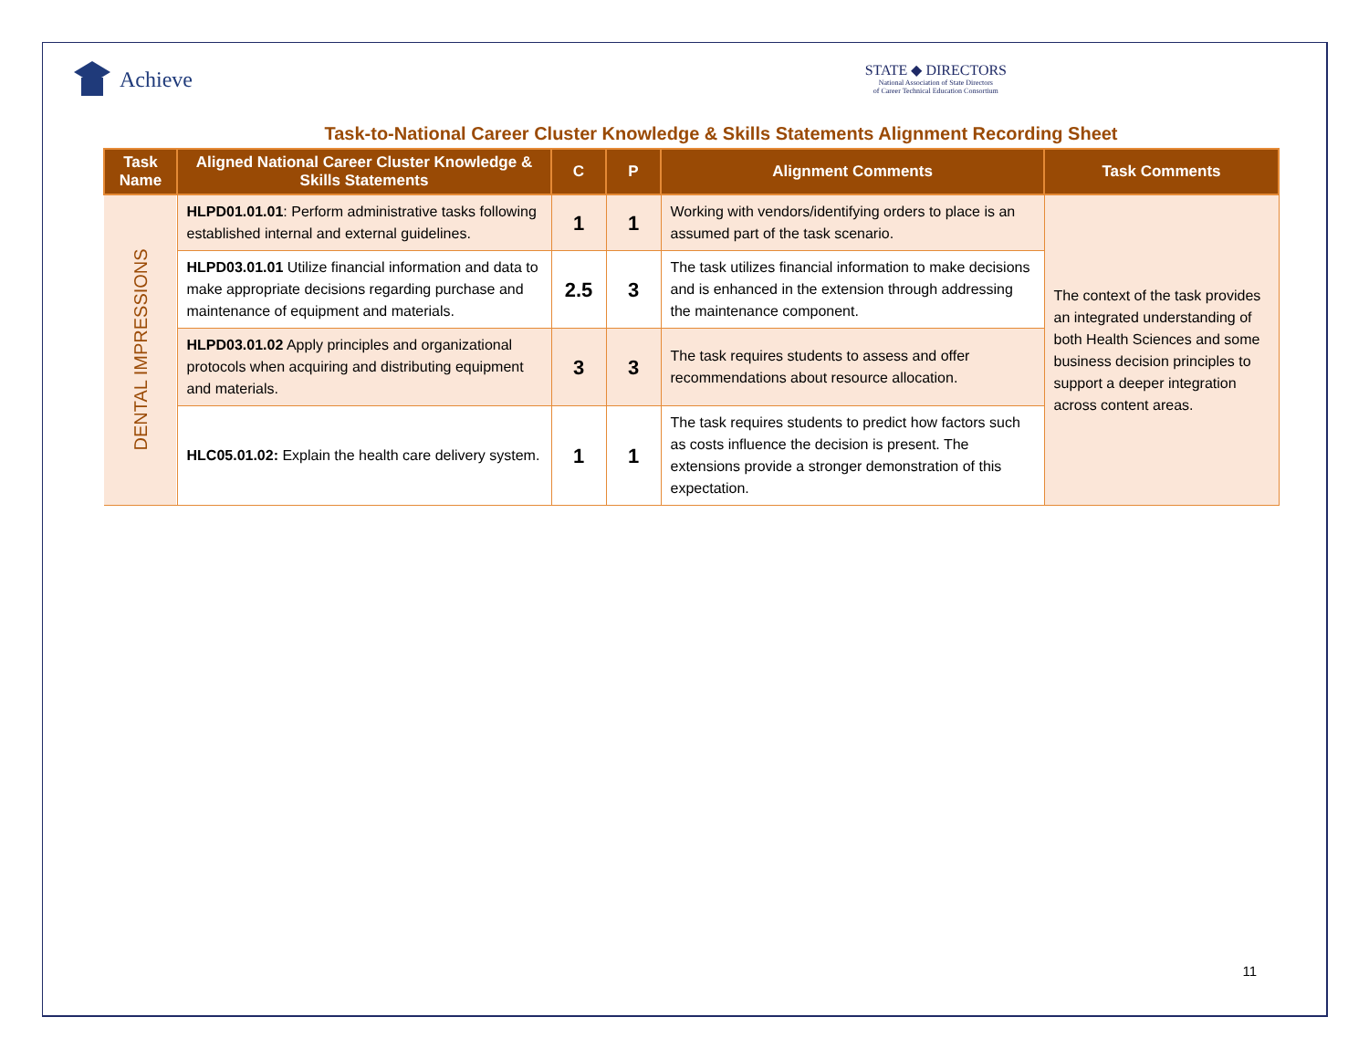Achieve
STATE ◆ DIRECTORS
National Association of State Directors
of Career Technical Education Consortium
Task-to-National Career Cluster Knowledge & Skills Statements Alignment Recording Sheet
| Task Name | Aligned National Career Cluster Knowledge & Skills Statements | C | P | Alignment Comments | Task Comments |
| --- | --- | --- | --- | --- | --- |
| DENTAL IMPRESSIONS | HLPD01.01.01 : Perform administrative tasks following established internal and external guidelines. | 1 | 1 | Working with vendors/identifying orders to place is an assumed part of the task scenario. | The context of the task provides an integrated understanding of both Health Sciences and some business decision principles to support a deeper integration across content areas. |
| | HLPD03.01.01 Utilize financial information and data to make appropriate decisions regarding purchase and maintenance of equipment and materials. | 2.5 | 3 | The task utilizes financial information to make decisions and is enhanced in the extension through addressing the maintenance component. | |
| | HLPD03.01.02 Apply principles and organizational protocols when acquiring and distributing equipment and materials. | 3 | 3 | The task requires students to assess and offer recommendations about resource allocation. | |
| | HLC05.01.02: Explain the health care delivery system. | 1 | 1 | The task requires students to predict how factors such as costs influence the decision is present. The extensions provide a stronger demonstration of this expectation. | |
11